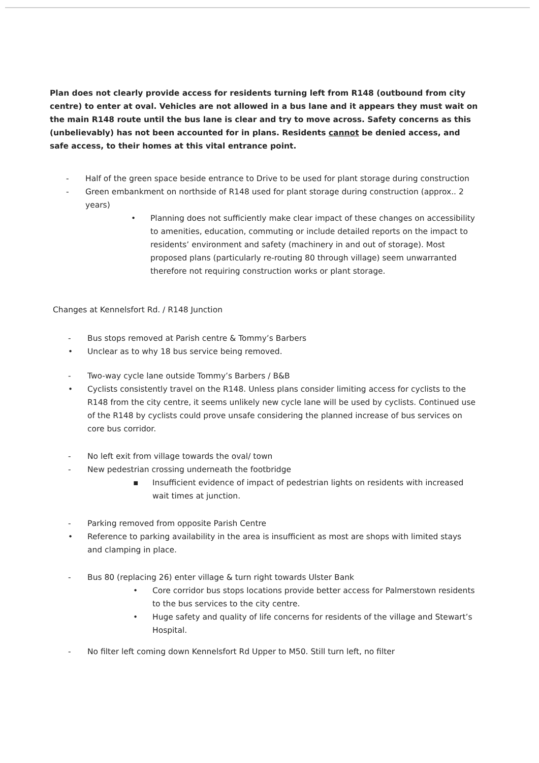Plan does not clearly provide access for residents turning left from R148 (outbound from city centre) to enter at oval. Vehicles are not allowed in a bus lane and it appears they must wait on the main R148 route until the bus lane is clear and try to move across. Safety concerns as this (unbelievably) has not been accounted for in plans. Residents cannot be denied access, and safe access, to their homes at this vital entrance point.
- Half of the green space beside entrance to Drive to be used for plant storage during construction
- Green embankment on northside of R148 used for plant storage during construction (approx.. 2 years)
• Planning does not sufficiently make clear impact of these changes on accessibility to amenities, education, commuting or include detailed reports on the impact to residents’ environment and safety (machinery in and out of storage). Most proposed plans (particularly re-routing 80 through village) seem unwarranted therefore not requiring construction works or plant storage.
Changes at Kennelsfort Rd. / R148 Junction
- Bus stops removed at Parish centre & Tommy’s Barbers
• Unclear as to why 18 bus service being removed.
- Two-way cycle lane outside Tommy’s Barbers / B&B
• Cyclists consistently travel on the R148. Unless plans consider limiting access for cyclists to the R148 from the city centre, it seems unlikely new cycle lane will be used by cyclists. Continued use of the R148 by cyclists could prove unsafe considering the planned increase of bus services on core bus corridor.
- No left exit from village towards the oval/ town
- New pedestrian crossing underneath the footbridge
▪ Insufficient evidence of impact of pedestrian lights on residents with increased wait times at junction.
- Parking removed from opposite Parish Centre
• Reference to parking availability in the area is insufficient as most are shops with limited stays and clamping in place.
- Bus 80 (replacing 26) enter village & turn right towards Ulster Bank
• Core corridor bus stops locations provide better access for Palmerstown residents to the bus services to the city centre.
• Huge safety and quality of life concerns for residents of the village and Stewart’s Hospital.
- No filter left coming down Kennelsfort Rd Upper to M50. Still turn left, no filter